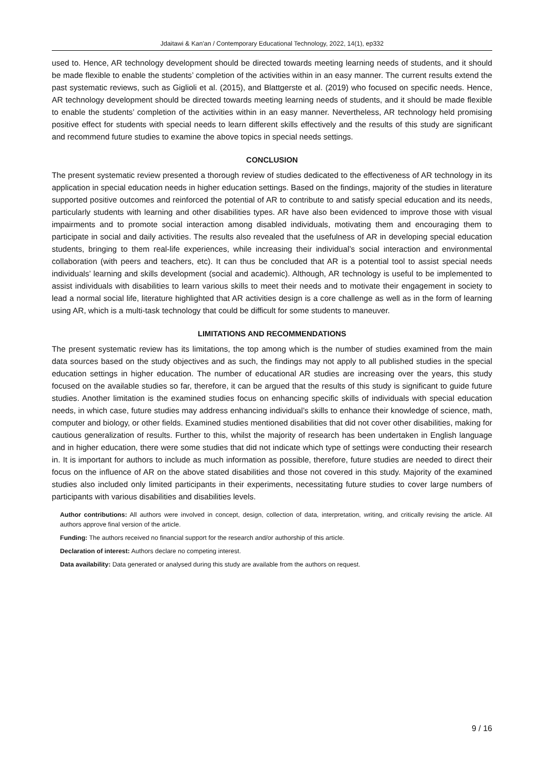Jdaitawi & Kan'an / Contemporary Educational Technology, 2022, 14(1), ep332
used to. Hence, AR technology development should be directed towards meeting learning needs of students, and it should be made flexible to enable the students’ completion of the activities within in an easy manner. The current results extend the past systematic reviews, such as Giglioli et al. (2015), and Blattgerste et al. (2019) who focused on specific needs. Hence, AR technology development should be directed towards meeting learning needs of students, and it should be made flexible to enable the students’ completion of the activities within in an easy manner. Nevertheless, AR technology held promising positive effect for students with special needs to learn different skills effectively and the results of this study are significant and recommend future studies to examine the above topics in special needs settings.
CONCLUSION
The present systematic review presented a thorough review of studies dedicated to the effectiveness of AR technology in its application in special education needs in higher education settings. Based on the findings, majority of the studies in literature supported positive outcomes and reinforced the potential of AR to contribute to and satisfy special education and its needs, particularly students with learning and other disabilities types. AR have also been evidenced to improve those with visual impairments and to promote social interaction among disabled individuals, motivating them and encouraging them to participate in social and daily activities. The results also revealed that the usefulness of AR in developing special education students, bringing to them real-life experiences, while increasing their individual’s social interaction and environmental collaboration (with peers and teachers, etc). It can thus be concluded that AR is a potential tool to assist special needs individuals’ learning and skills development (social and academic). Although, AR technology is useful to be implemented to assist individuals with disabilities to learn various skills to meet their needs and to motivate their engagement in society to lead a normal social life, literature highlighted that AR activities design is a core challenge as well as in the form of learning using AR, which is a multi-task technology that could be difficult for some students to maneuver.
LIMITATIONS AND RECOMMENDATIONS
The present systematic review has its limitations, the top among which is the number of studies examined from the main data sources based on the study objectives and as such, the findings may not apply to all published studies in the special education settings in higher education. The number of educational AR studies are increasing over the years, this study focused on the available studies so far, therefore, it can be argued that the results of this study is significant to guide future studies. Another limitation is the examined studies focus on enhancing specific skills of individuals with special education needs, in which case, future studies may address enhancing individual’s skills to enhance their knowledge of science, math, computer and biology, or other fields. Examined studies mentioned disabilities that did not cover other disabilities, making for cautious generalization of results. Further to this, whilst the majority of research has been undertaken in English language and in higher education, there were some studies that did not indicate which type of settings were conducting their research in. It is important for authors to include as much information as possible, therefore, future studies are needed to direct their focus on the influence of AR on the above stated disabilities and those not covered in this study. Majority of the examined studies also included only limited participants in their experiments, necessitating future studies to cover large numbers of participants with various disabilities and disabilities levels.
Author contributions: All authors were involved in concept, design, collection of data, interpretation, writing, and critically revising the article. All authors approve final version of the article.
Funding: The authors received no financial support for the research and/or authorship of this article.
Declaration of interest: Authors declare no competing interest.
Data availability: Data generated or analysed during this study are available from the authors on request.
9 / 16